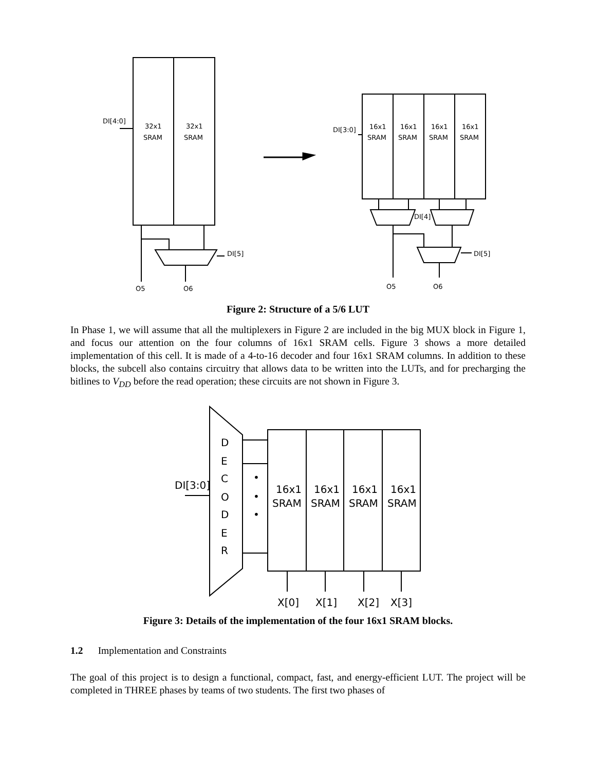DI[4:0]
32x1
SRAM
32x1
SRAM
DI[5]
O5
O6
DI[3:0]
16x1
SRAM
16x1
SRAM
16x1
SRAM
16x1
SRAM
DI[4]
DI[5]
O5
O6
Figure 2: Structure of a 5/6 LUT
In Phase 1, we will assume that all the multiplexers in Figure 2 are included in the big MUX block in Figure 1, and focus our attention on the four columns of 16x1 SRAM cells. Figure 3 shows a more detailed implementation of this cell. It is made of a 4-to-16 decoder and four 16x1 SRAM columns. In addition to these blocks, the subcell also contains circuitry that allows data to be written into the LUTs, and for precharging the bitlines to V<sub>DD</sub> before the read operation; these circuits are not shown in Figure 3.
D
E
C
O
D
E
R
DI[3:0]
•
•
•
16x1
SRAM
16x1
SRAM
16x1
SRAM
16x1
SRAM
X[0]
X[1]
X[2]
X[3]
Figure 3: Details of the implementation of the four 16x1 SRAM blocks.
1.2 Implementation and Constraints
The goal of this project is to design a functional, compact, fast, and energy-efficient LUT. The project will be completed in THREE phases by teams of two students. The first two phases of